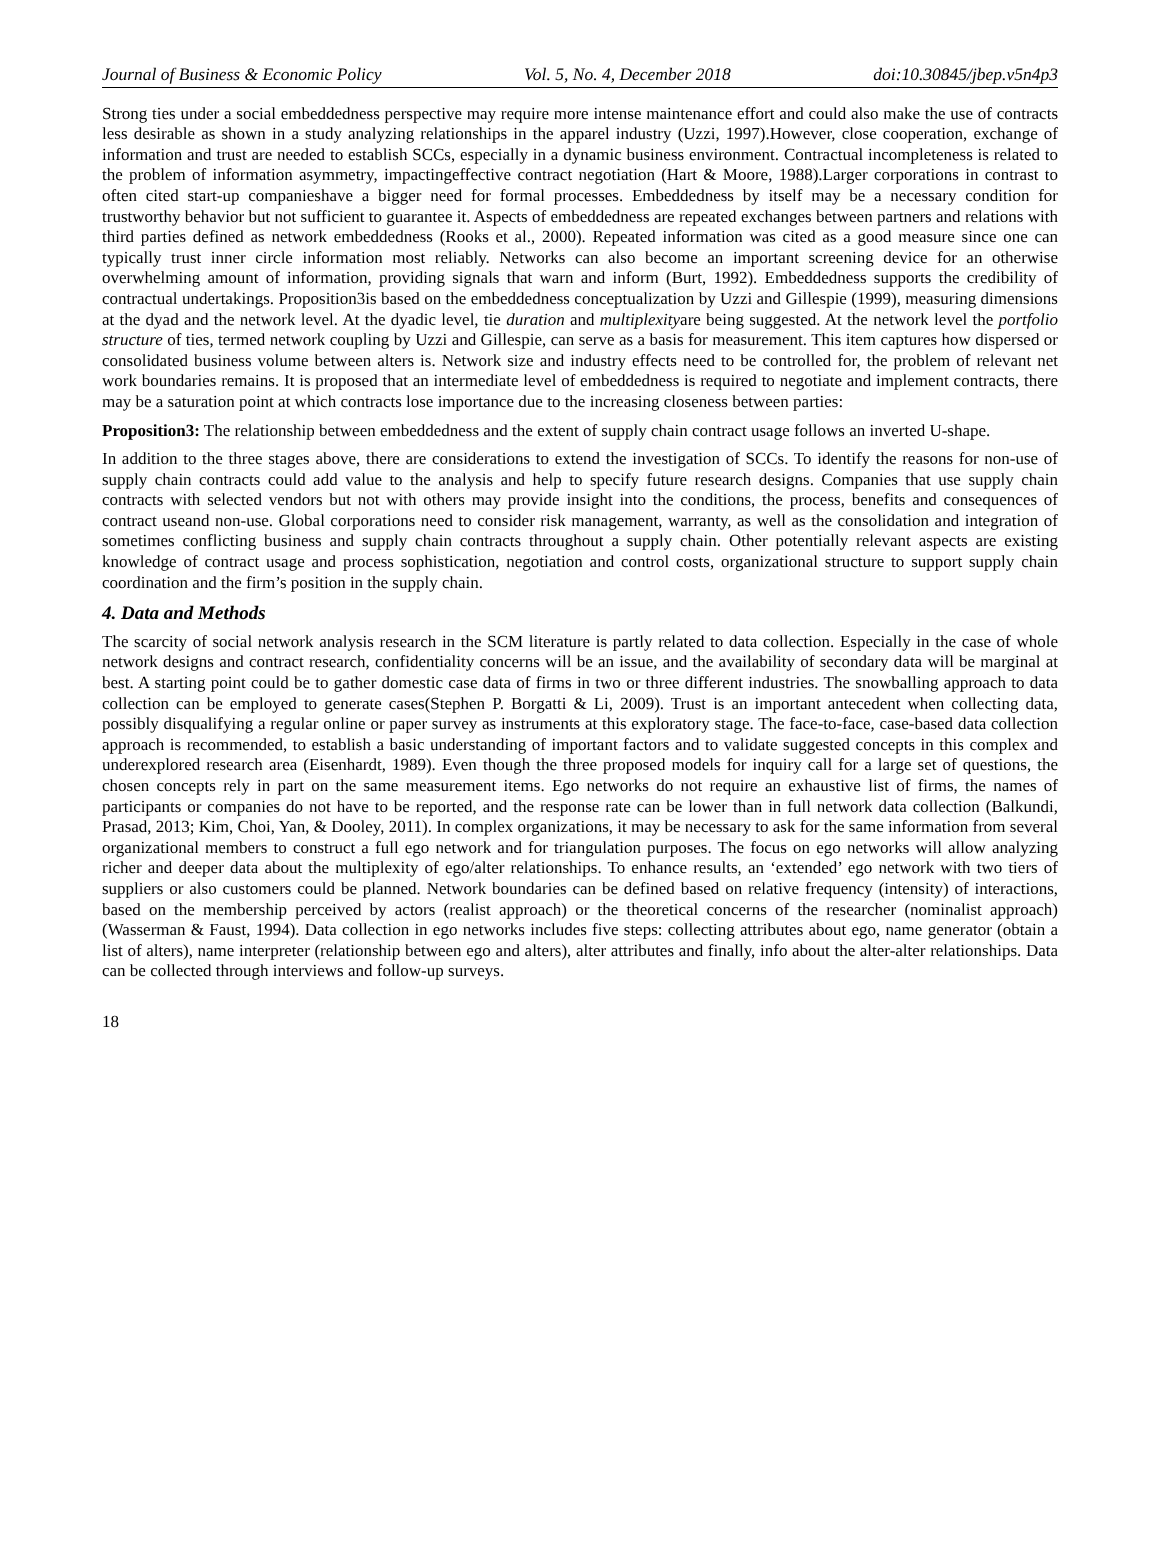Journal of Business & Economic Policy Vol. 5, No. 4, December 2018 doi:10.30845/jbep.v5n4p3
Strong ties under a social embeddedness perspective may require more intense maintenance effort and could also make the use of contracts less desirable as shown in a study analyzing relationships in the apparel industry (Uzzi, 1997).However, close cooperation, exchange of information and trust are needed to establish SCCs, especially in a dynamic business environment. Contractual incompleteness is related to the problem of information asymmetry, impactingeffective contract negotiation (Hart & Moore, 1988).Larger corporations in contrast to often cited start-up companieshave a bigger need for formal processes. Embeddedness by itself may be a necessary condition for trustworthy behavior but not sufficient to guarantee it. Aspects of embeddedness are repeated exchanges between partners and relations with third parties defined as network embeddedness (Rooks et al., 2000). Repeated information was cited as a good measure since one can typically trust inner circle information most reliably. Networks can also become an important screening device for an otherwise overwhelming amount of information, providing signals that warn and inform (Burt, 1992). Embeddedness supports the credibility of contractual undertakings. Proposition3is based on the embeddedness conceptualization by Uzzi and Gillespie (1999), measuring dimensions at the dyad and the network level. At the dyadic level, tie duration and multiplexityare being suggested. At the network level the portfolio structure of ties, termed network coupling by Uzzi and Gillespie, can serve as a basis for measurement. This item captures how dispersed or consolidated business volume between alters is. Network size and industry effects need to be controlled for, the problem of relevant net work boundaries remains. It is proposed that an intermediate level of embeddedness is required to negotiate and implement contracts, there may be a saturation point at which contracts lose importance due to the increasing closeness between parties:
Proposition3: The relationship between embeddedness and the extent of supply chain contract usage follows an inverted U-shape.
In addition to the three stages above, there are considerations to extend the investigation of SCCs. To identify the reasons for non-use of supply chain contracts could add value to the analysis and help to specify future research designs. Companies that use supply chain contracts with selected vendors but not with others may provide insight into the conditions, the process, benefits and consequences of contract useand non-use. Global corporations need to consider risk management, warranty, as well as the consolidation and integration of sometimes conflicting business and supply chain contracts throughout a supply chain. Other potentially relevant aspects are existing knowledge of contract usage and process sophistication, negotiation and control costs, organizational structure to support supply chain coordination and the firm’s position in the supply chain.
4. Data and Methods
The scarcity of social network analysis research in the SCM literature is partly related to data collection. Especially in the case of whole network designs and contract research, confidentiality concerns will be an issue, and the availability of secondary data will be marginal at best. A starting point could be to gather domestic case data of firms in two or three different industries. The snowballing approach to data collection can be employed to generate cases(Stephen P. Borgatti & Li, 2009). Trust is an important antecedent when collecting data, possibly disqualifying a regular online or paper survey as instruments at this exploratory stage. The face-to-face, case-based data collection approach is recommended, to establish a basic understanding of important factors and to validate suggested concepts in this complex and underexplored research area (Eisenhardt, 1989). Even though the three proposed models for inquiry call for a large set of questions, the chosen concepts rely in part on the same measurement items. Ego networks do not require an exhaustive list of firms, the names of participants or companies do not have to be reported, and the response rate can be lower than in full network data collection (Balkundi, Prasad, 2013; Kim, Choi, Yan, & Dooley, 2011). In complex organizations, it may be necessary to ask for the same information from several organizational members to construct a full ego network and for triangulation purposes. The focus on ego networks will allow analyzing richer and deeper data about the multiplexity of ego/alter relationships. To enhance results, an ‘extended’ ego network with two tiers of suppliers or also customers could be planned. Network boundaries can be defined based on relative frequency (intensity) of interactions, based on the membership perceived by actors (realist approach) or the theoretical concerns of the researcher (nominalist approach) (Wasserman & Faust, 1994). Data collection in ego networks includes five steps: collecting attributes about ego, name generator (obtain a list of alters), name interpreter (relationship between ego and alters), alter attributes and finally, info about the alter-alter relationships. Data can be collected through interviews and follow-up surveys.
18